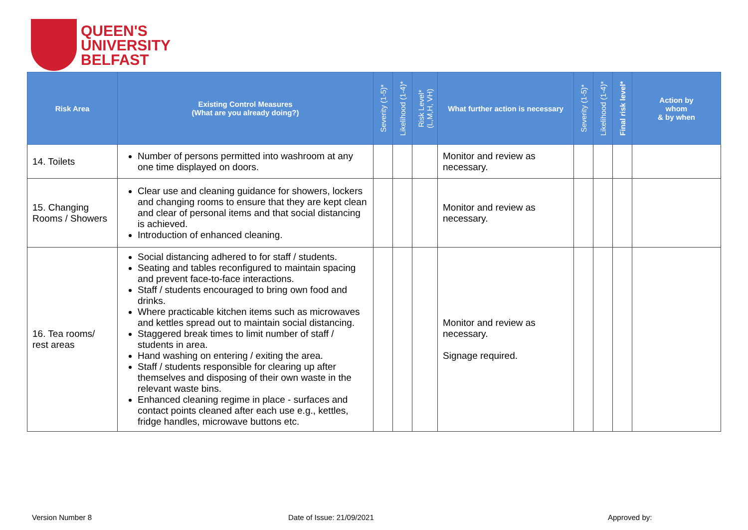QUEEN'S
UNIVERSITY
BELFAST
| Risk Area | Existing Control Measures (What are you already doing?) | Severity (1-5)* | Likelihood (1-4)* | Risk Level* (L,M,H, VH) | What further action is necessary | Severity (1-5)* | Likelihood (1-4)* | Final risk level* | Action by whom & by when |
| --- | --- | --- | --- | --- | --- | --- | --- | --- | --- |
| 14. Toilets | Number of persons permitted into washroom at any one time displayed on doors. | | | | Monitor and review as necessary. | | | | |
| 15. Changing Rooms / Showers | Clear use and cleaning guidance for showers, lockers and changing rooms to ensure that they are kept clean and clear of personal items and that social distancing is achieved. Introduction of enhanced cleaning. | | | | Monitor and review as necessary. | | | | |
| 16. Tea rooms/ rest areas | Social distancing adhered to for staff / students. Seating and tables reconfigured to maintain spacing and prevent face-to-face interactions. Staff / students encouraged to bring own food and drinks. Where practicable kitchen items such as microwaves and kettles spread out to maintain social distancing. Staggered break times to limit number of staff / students in area. Hand washing on entering / exiting the area. Staff / students responsible for clearing up after themselves and disposing of their own waste in the relevant waste bins. Enhanced cleaning regime in place - surfaces and contact points cleaned after each use e.g., kettles, fridge handles, microwave buttons etc. | | | | Monitor and review as necessary. Signage required. | | | | |
Version Number 8 Date of Issue: 21/09/2021 Approved by: